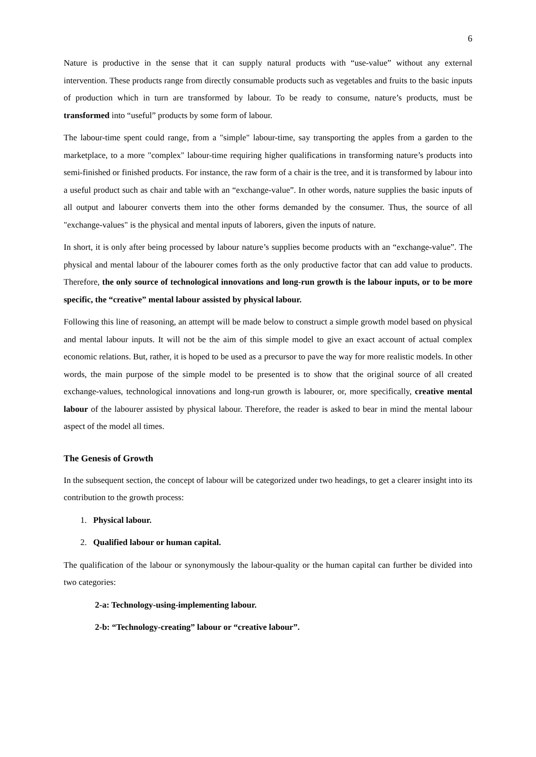6
Nature is productive in the sense that it can supply natural products with “use-value” without any external intervention. These products range from directly consumable products such as vegetables and fruits to the basic inputs of production which in turn are transformed by labour. To be ready to consume, nature’s products, must be transformed into “useful” products by some form of labour.
The labour-time spent could range, from a "simple" labour-time, say transporting the apples from a garden to the marketplace, to a more "complex" labour-time requiring higher qualifications in transforming nature’s products into semi-finished or finished products. For instance, the raw form of a chair is the tree, and it is transformed by labour into a useful product such as chair and table with an “exchange-value”. In other words, nature supplies the basic inputs of all output and labourer converts them into the other forms demanded by the consumer. Thus, the source of all "exchange-values" is the physical and mental inputs of laborers, given the inputs of nature.
In short, it is only after being processed by labour nature’s supplies become products with an “exchange-value”. The physical and mental labour of the labourer comes forth as the only productive factor that can add value to products. Therefore, the only source of technological innovations and long-run growth is the labour inputs, or to be more specific, the “creative” mental labour assisted by physical labour.
Following this line of reasoning, an attempt will be made below to construct a simple growth model based on physical and mental labour inputs. It will not be the aim of this simple model to give an exact account of actual complex economic relations. But, rather, it is hoped to be used as a precursor to pave the way for more realistic models. In other words, the main purpose of the simple model to be presented is to show that the original source of all created exchange-values, technological innovations and long-run growth is labourer, or, more specifically, creative mental labour of the labourer assisted by physical labour. Therefore, the reader is asked to bear in mind the mental labour aspect of the model all times.
The Genesis of Growth
In the subsequent section, the concept of labour will be categorized under two headings, to get a clearer insight into its contribution to the growth process:
1. Physical labour.
2. Qualified labour or human capital.
The qualification of the labour or synonymously the labour-quality or the human capital can further be divided into two categories:
2-a: Technology-using-implementing labour.
2-b: “Technology-creating” labour or “creative labour”.